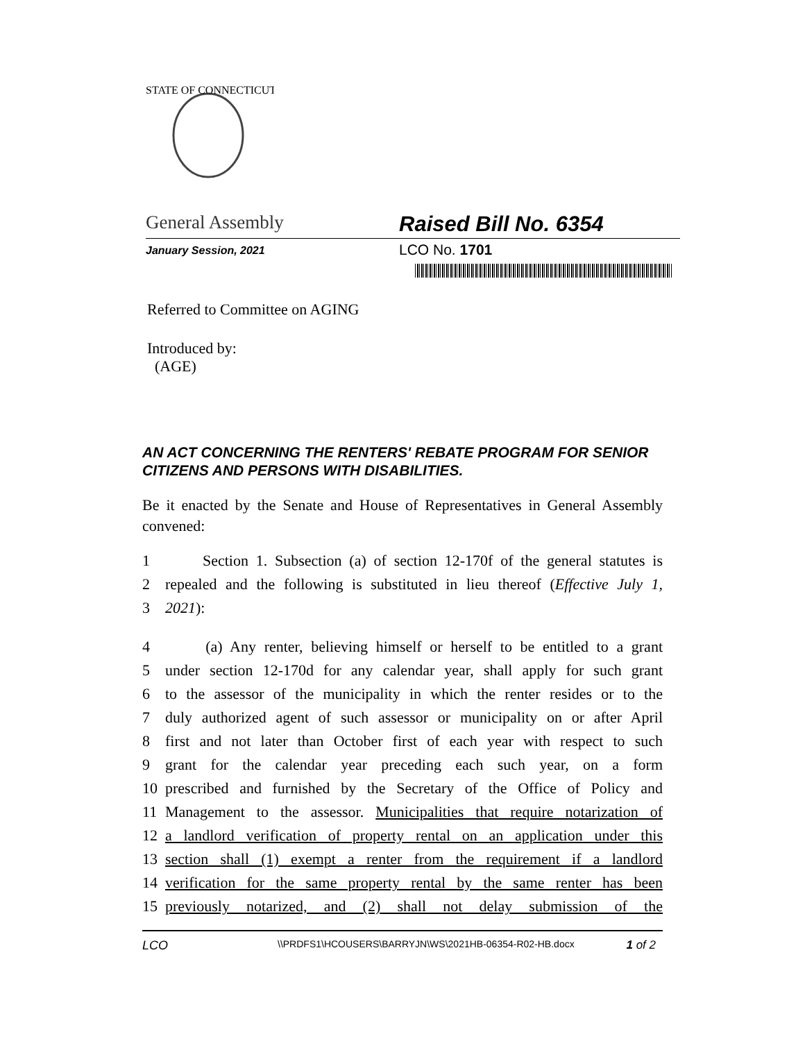STATE OF CONNECTICUT
General Assembly Raised Bill No. 6354
January Session, 2021
LCO No. 1701
Referred to Committee on AGING
Introduced by:
(AGE)
AN ACT CONCERNING THE RENTERS' REBATE PROGRAM FOR SENIOR CITIZENS AND PERSONS WITH DISABILITIES.
Be it enacted by the Senate and House of Representatives in General Assembly convened:
1 Section 1. Subsection (a) of section 12-170f of the general statutes is
2 repealed and the following is substituted in lieu thereof (Effective July 1,
3 2021):
4 (a) Any renter, believing himself or herself to be entitled to a grant
5 under section 12-170d for any calendar year, shall apply for such grant
6 to the assessor of the municipality in which the renter resides or to the
7 duly authorized agent of such assessor or municipality on or after April
8 first and not later than October first of each year with respect to such
9 grant for the calendar year preceding each such year, on a form
10 prescribed and furnished by the Secretary of the Office of Policy and
11 Management to the assessor. Municipalities that require notarization of
12 a landlord verification of property rental on an application under this
13 section shall (1) exempt a renter from the requirement if a landlord
14 verification for the same property rental by the same renter has been
15 previously notarized, and (2) shall not delay submission of the
LCO
\\PRDFS1\HCOUSERS\BARRYJN\WS\2021HB-06354-R02-HB.docx
1 of 2